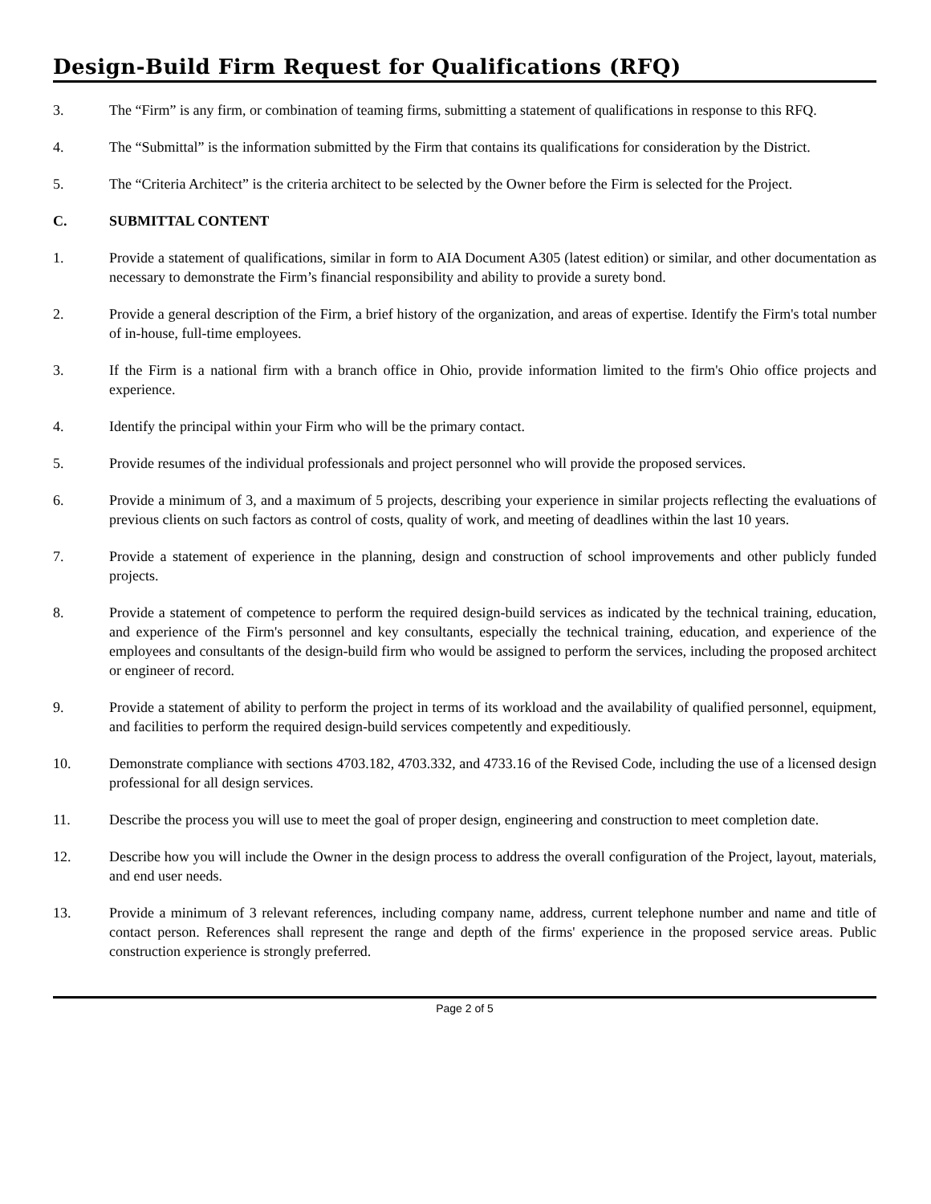Design-Build Firm Request for Qualifications (RFQ)
3. The “Firm” is any firm, or combination of teaming firms, submitting a statement of qualifications in response to this RFQ.
4. The “Submittal” is the information submitted by the Firm that contains its qualifications for consideration by the District.
5. The “Criteria Architect” is the criteria architect to be selected by the Owner before the Firm is selected for the Project.
C. SUBMITTAL CONTENT
1. Provide a statement of qualifications, similar in form to AIA Document A305 (latest edition) or similar, and other documentation as necessary to demonstrate the Firm’s financial responsibility and ability to provide a surety bond.
2. Provide a general description of the Firm, a brief history of the organization, and areas of expertise. Identify the Firm's total number of in-house, full-time employees.
3. If the Firm is a national firm with a branch office in Ohio, provide information limited to the firm's Ohio office projects and experience.
4. Identify the principal within your Firm who will be the primary contact.
5. Provide resumes of the individual professionals and project personnel who will provide the proposed services.
6. Provide a minimum of 3, and a maximum of 5 projects, describing your experience in similar projects reflecting the evaluations of previous clients on such factors as control of costs, quality of work, and meeting of deadlines within the last 10 years.
7. Provide a statement of experience in the planning, design and construction of school improvements and other publicly funded projects.
8. Provide a statement of competence to perform the required design-build services as indicated by the technical training, education, and experience of the Firm's personnel and key consultants, especially the technical training, education, and experience of the employees and consultants of the design-build firm who would be assigned to perform the services, including the proposed architect or engineer of record.
9. Provide a statement of ability to perform the project in terms of its workload and the availability of qualified personnel, equipment, and facilities to perform the required design-build services competently and expeditiously.
10. Demonstrate compliance with sections 4703.182, 4703.332, and 4733.16 of the Revised Code, including the use of a licensed design professional for all design services.
11. Describe the process you will use to meet the goal of proper design, engineering and construction to meet completion date.
12. Describe how you will include the Owner in the design process to address the overall configuration of the Project, layout, materials, and end user needs.
13. Provide a minimum of 3 relevant references, including company name, address, current telephone number and name and title of contact person. References shall represent the range and depth of the firms' experience in the proposed service areas. Public construction experience is strongly preferred.
Page 2 of 5